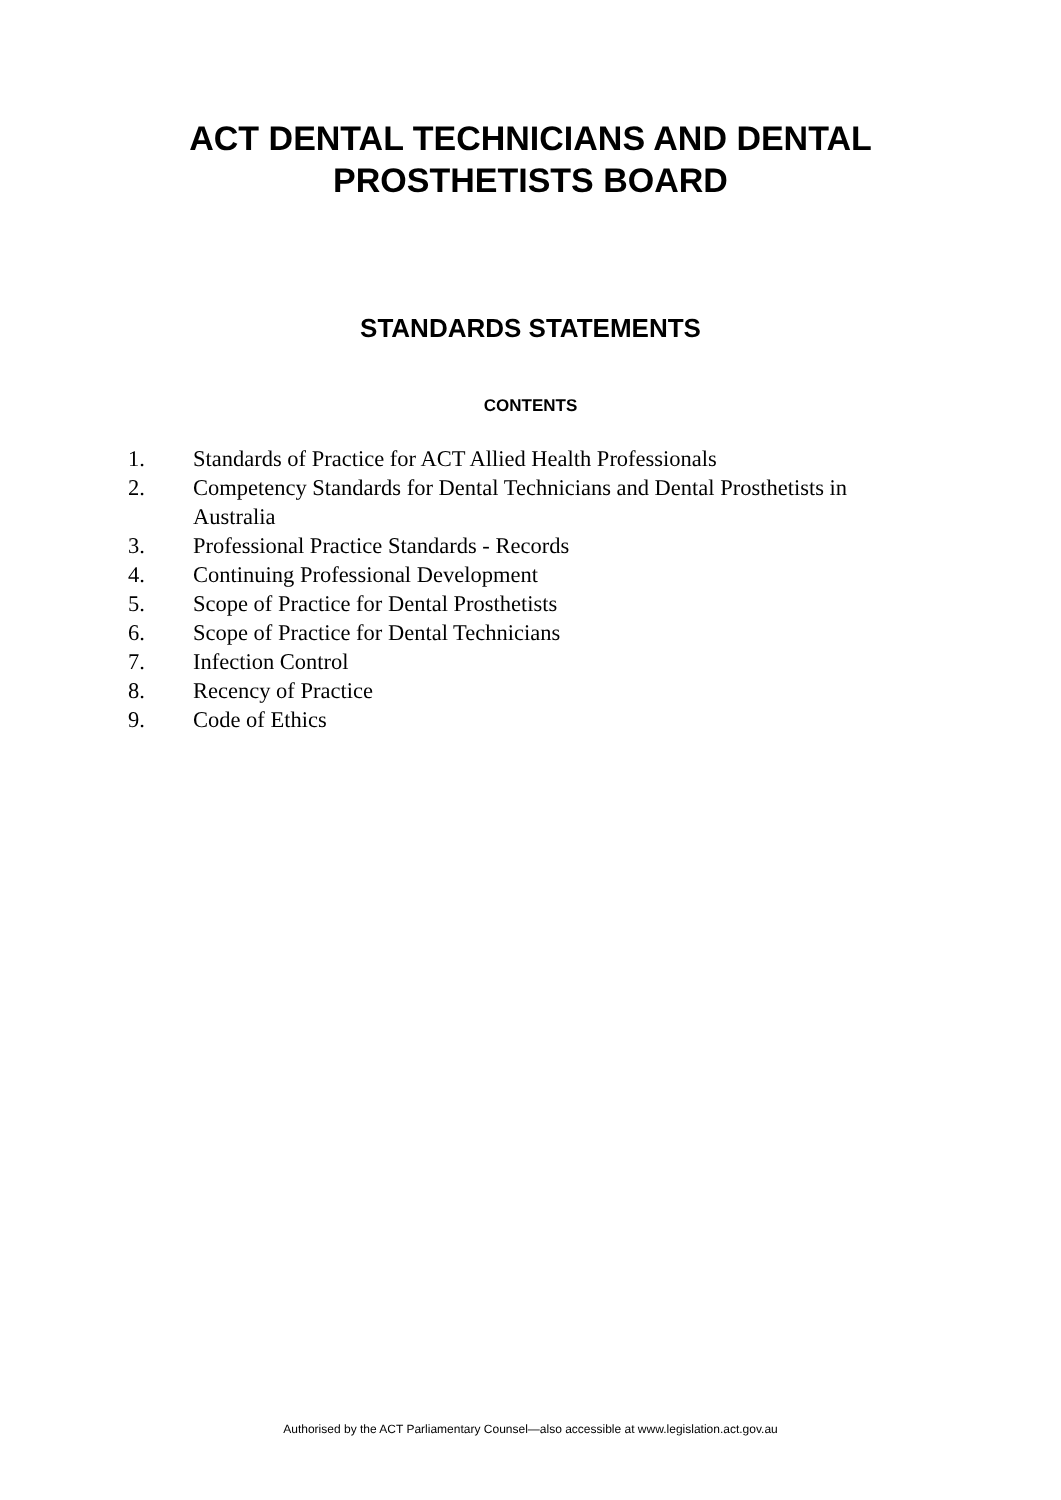ACT DENTAL TECHNICIANS AND DENTAL
PROSTHETISTS BOARD
STANDARDS STATEMENTS
CONTENTS
1. Standards of Practice for ACT Allied Health Professionals
2. Competency Standards for Dental Technicians and Dental Prosthetists in Australia
3. Professional Practice Standards - Records
4. Continuing Professional Development
5. Scope of Practice for Dental Prosthetists
6. Scope of Practice for Dental Technicians
7. Infection Control
8. Recency of Practice
9. Code of Ethics
Authorised by the ACT Parliamentary Counsel—also accessible at www.legislation.act.gov.au